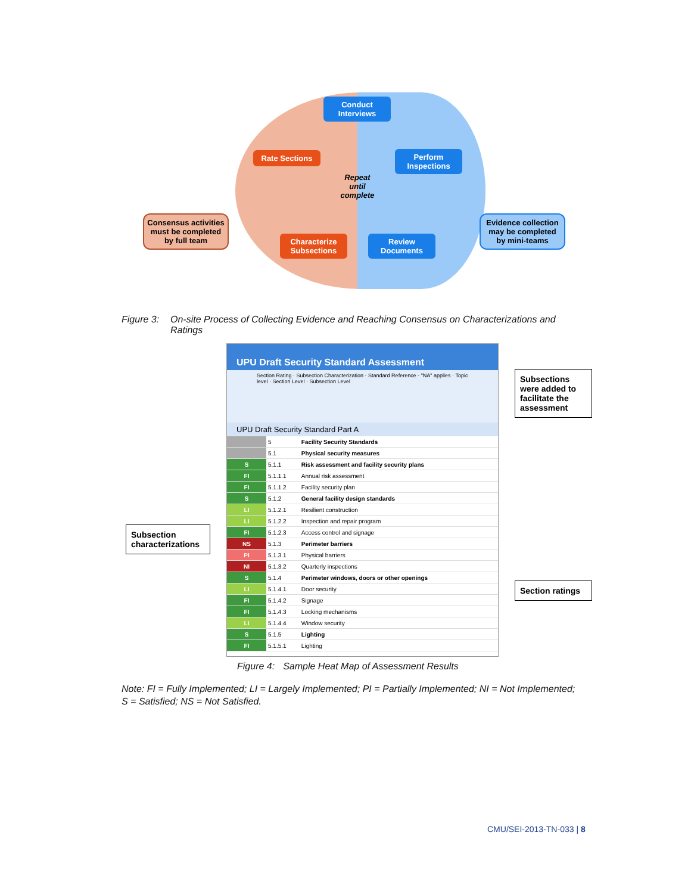Conduct Interviews
Rate Sections
Perform Inspections
Repeat until complete
Characterize Subsections
Review Documents
Consensus activities must be completed by full team
Evidence collection may be completed by mini-teams
Figure 3: On-site Process of Collecting Evidence and Reaching Consensus on Characterizations and Ratings
Subsection characterizations
UPU Draft Security Standard Assessment
Section Rating · Subsection Characterization · Standard Reference · "NA" applies · Topic level · Section Level · Subsection Level
UPU Draft Security Standard Part A
| | 5 | Facility Security Standards |
| | 5.1 | Physical security measures |
| S | 5.1.1 | Risk assessment and facility security plans |
| FI | 5.1.1.1 | Annual risk assessment |
| FI | 5.1.1.2 | Facility security plan |
| S | 5.1.2 | General facility design standards |
| LI | 5.1.2.1 | Resilient construction |
| LI | 5.1.2.2 | Inspection and repair program |
| FI | 5.1.2.3 | Access control and signage |
| NS | 5.1.3 | Perimeter barriers |
| PI | 5.1.3.1 | Physical barriers |
| NI | 5.1.3.2 | Quarterly inspections |
| S | 5.1.4 | Perimeter windows, doors or other openings |
| LI | 5.1.4.1 | Door security |
| FI | 5.1.4.2 | Signage |
| FI | 5.1.4.3 | Locking mechanisms |
| LI | 5.1.4.4 | Window security |
| S | 5.1.5 | Lighting |
| FI | 5.1.5.1 | Lighting |
Subsections were added to facilitate the assessment
Section ratings
Figure 4: Sample Heat Map of Assessment Results
Note: FI = Fully Implemented; LI = Largely Implemented; PI = Partially Implemented; NI = Not Implemented; S = Satisfied; NS = Not Satisfied.
CMU/SEI-2013-TN-033 | 8